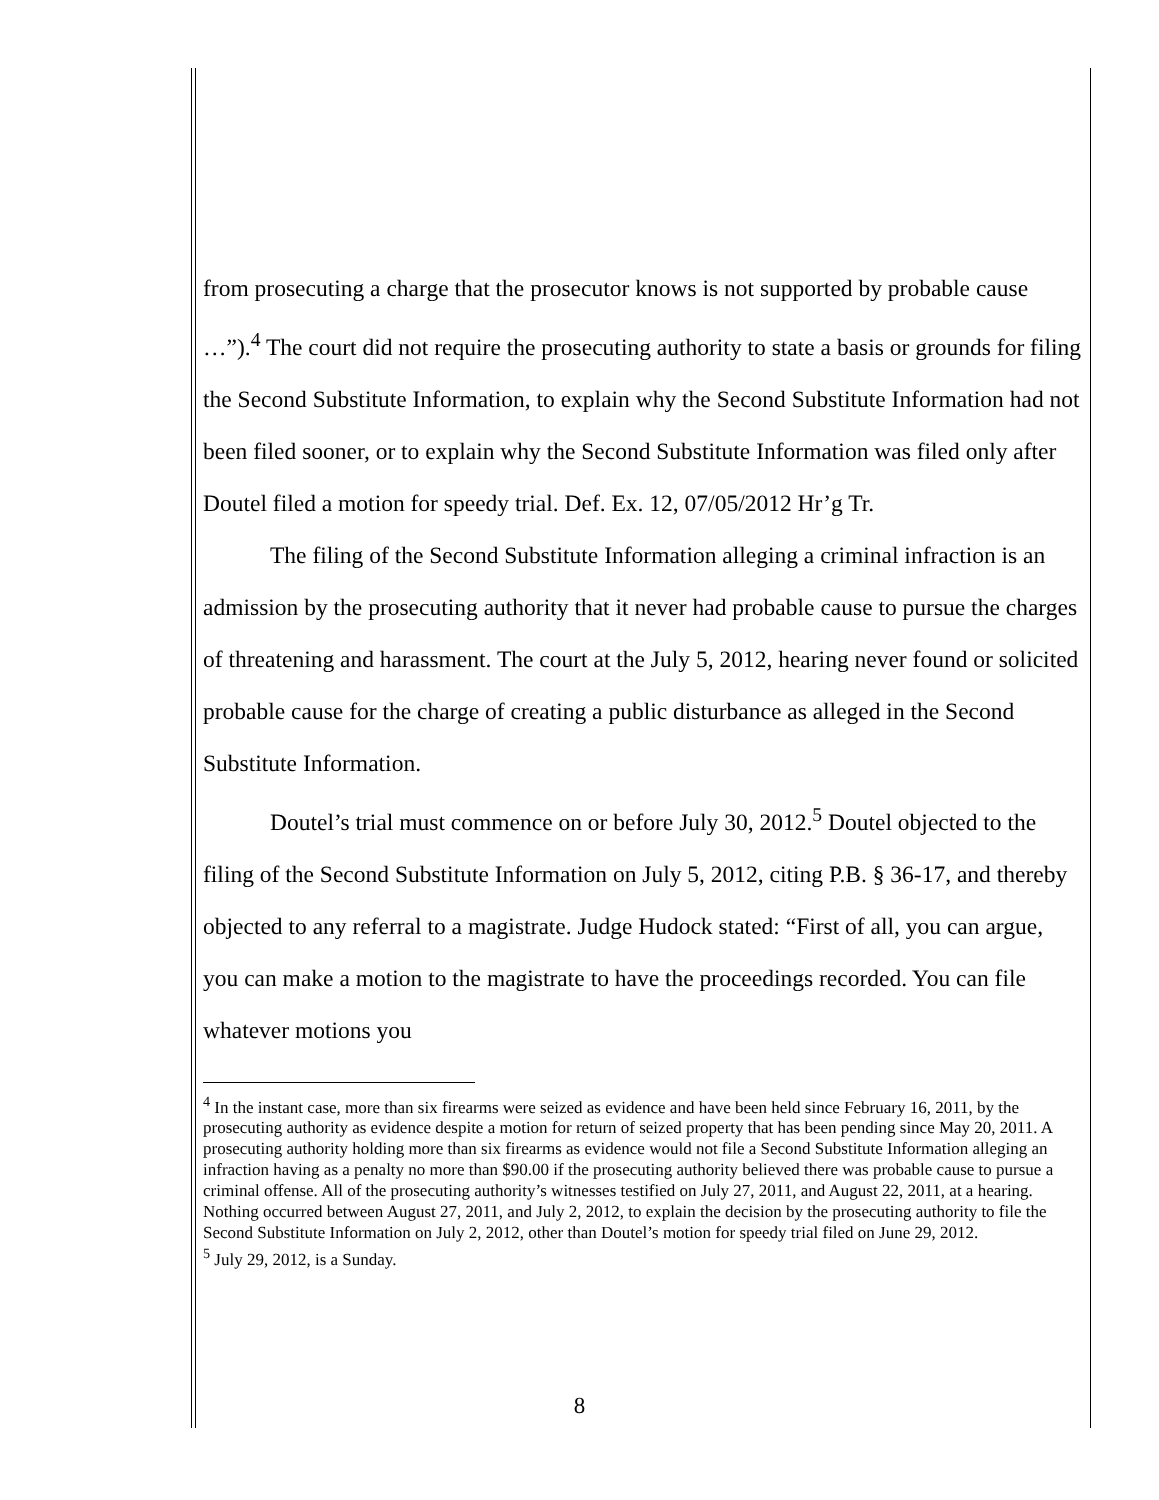from prosecuting a charge that the prosecutor knows is not supported by probable cause …”).<sup>4</sup> The court did not require the prosecuting authority to state a basis or grounds for filing the Second Substitute Information, to explain why the Second Substitute Information had not been filed sooner, or to explain why the Second Substitute Information was filed only after Doutel filed a motion for speedy trial. Def. Ex. 12, 07/05/2012 Hr’g Tr.
The filing of the Second Substitute Information alleging a criminal infraction is an admission by the prosecuting authority that it never had probable cause to pursue the charges of threatening and harassment. The court at the July 5, 2012, hearing never found or solicited probable cause for the charge of creating a public disturbance as alleged in the Second Substitute Information.
Doutel’s trial must commence on or before July 30, 2012.<sup>5</sup> Doutel objected to the filing of the Second Substitute Information on July 5, 2012, citing P.B. § 36-17, and thereby objected to any referral to a magistrate. Judge Hudock stated: “First of all, you can argue, you can make a motion to the magistrate to have the proceedings recorded. You can file whatever motions you
<sup>4</sup> In the instant case, more than six firearms were seized as evidence and have been held since February 16, 2011, by the prosecuting authority as evidence despite a motion for return of seized property that has been pending since May 20, 2011. A prosecuting authority holding more than six firearms as evidence would not file a Second Substitute Information alleging an infraction having as a penalty no more than $90.00 if the prosecuting authority believed there was probable cause to pursue a criminal offense. All of the prosecuting authority’s witnesses testified on July 27, 2011, and August 22, 2011, at a hearing. Nothing occurred between August 27, 2011, and July 2, 2012, to explain the decision by the prosecuting authority to file the Second Substitute Information on July 2, 2012, other than Doutel’s motion for speedy trial filed on June 29, 2012.
<sup>5</sup> July 29, 2012, is a Sunday.
8